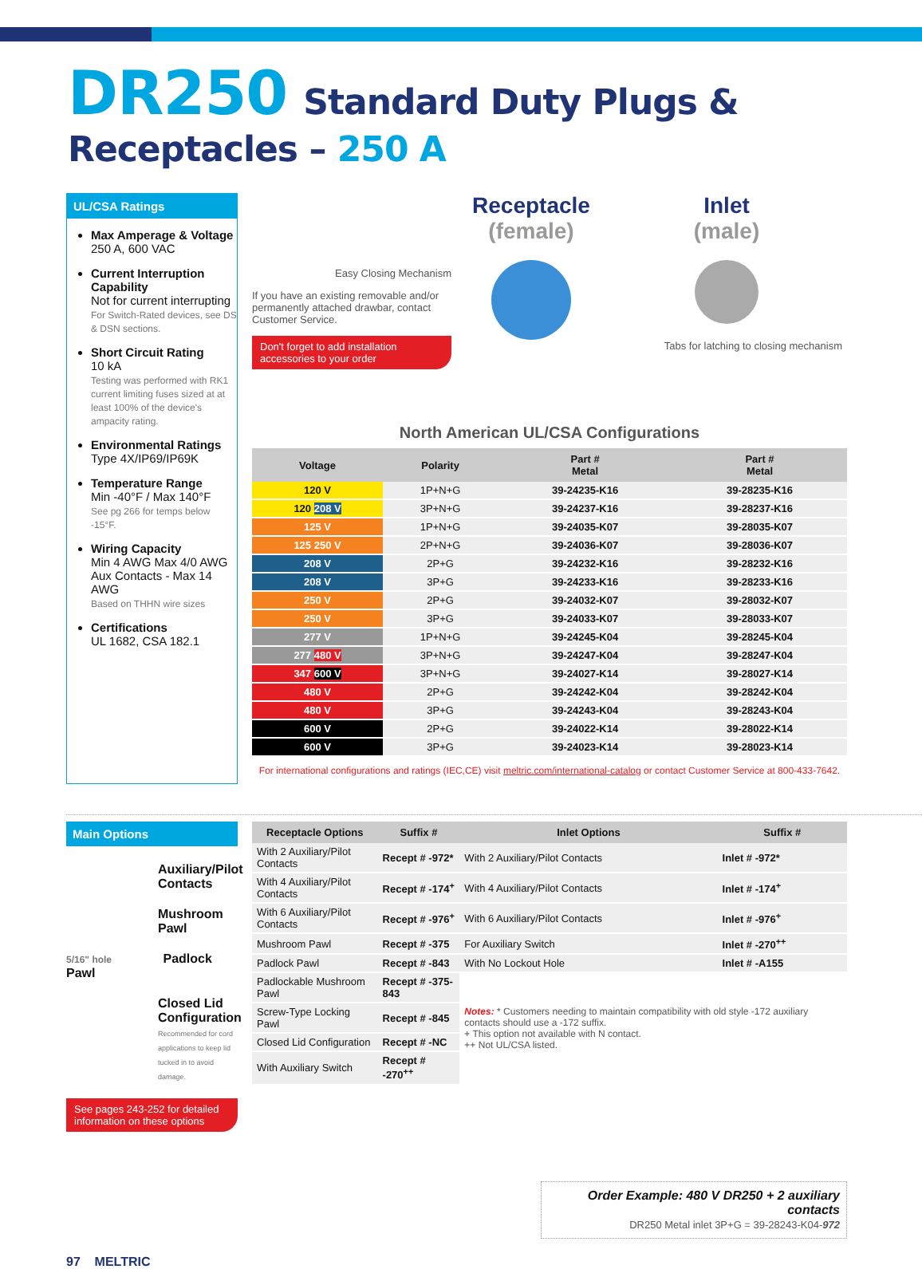DR250 Standard Duty Plugs & Receptacles – 250 A
UL/CSA Ratings
Max Amperage & Voltage
250 A, 600 VAC
Current Interruption Capability
Not for current interrupting
For Switch-Rated devices, see DS & DSN sections.
Short Circuit Rating
10 kA
Testing was performed with RK1 current limiting fuses sized at at least 100% of the device's ampacity rating.
Environmental Ratings
Type 4X/IP69/IP69K
Temperature Range
Min -40°F / Max 140°F
See pg 266 for temps below -15°F.
Wiring Capacity
Min 4 AWG Max 4/0 AWG
Aux Contacts - Max 14 AWG
Based on THHN wire sizes
Certifications
UL 1682, CSA 182.1
Easy Closing Mechanism
If you have an existing removable and/or permanently attached drawbar, contact Customer Service.
Don't forget to add installation accessories to your order
Receptacle
(female)
Inlet
(male)
Tabs for latching to closing mechanism
North American UL/CSA Configurations
| Voltage | Polarity | Part # Metal | Part # Metal |
| --- | --- | --- | --- |
| 120 V | 1P+N+G | 39-24235-K16 | 39-28235-K16 |
| 120 208 V | 3P+N+G | 39-24237-K16 | 39-28237-K16 |
| 125 V | 1P+N+G | 39-24035-K07 | 39-28035-K07 |
| 125 250 V | 2P+N+G | 39-24036-K07 | 39-28036-K07 |
| 208 V | 2P+G | 39-24232-K16 | 39-28232-K16 |
| 208 V | 3P+G | 39-24233-K16 | 39-28233-K16 |
| 250 V | 2P+G | 39-24032-K07 | 39-28032-K07 |
| 250 V | 3P+G | 39-24033-K07 | 39-28033-K07 |
| 277 V | 1P+N+G | 39-24245-K04 | 39-28245-K04 |
| 277 480 V | 3P+N+G | 39-24247-K04 | 39-28247-K04 |
| 347 600 V | 3P+N+G | 39-24027-K14 | 39-28027-K14 |
| 480 V | 2P+G | 39-24242-K04 | 39-28242-K04 |
| 480 V | 3P+G | 39-24243-K04 | 39-28243-K04 |
| 600 V | 2P+G | 39-24022-K14 | 39-28022-K14 |
| 600 V | 3P+G | 39-24023-K14 | 39-28023-K14 |
For international configurations and ratings (IEC,CE) visit meltric.com/international-catalog or contact Customer Service at 800-433-7642.
Main Options
Auxiliary/Pilot Contacts
Mushroom Pawl
5/16" hole Padlock Pawl
Closed Lid Configuration
Recommended for cord applications to keep lid tucked in to avoid damage.
See pages 243-252 for detailed information on these options
| Receptacle Options | Suffix # | Inlet Options | Suffix # |
| --- | --- | --- | --- |
| With 2 Auxiliary/Pilot Contacts | Recept # -972* | With 2 Auxiliary/Pilot Contacts | Inlet # -972* |
| With 4 Auxiliary/Pilot Contacts | Recept # -174<sup>+</sup> | With 4 Auxiliary/Pilot Contacts | Inlet # -174<sup>+</sup> |
| With 6 Auxiliary/Pilot Contacts | Recept # -976<sup>+</sup> | With 6 Auxiliary/Pilot Contacts | Inlet # -976<sup>+</sup> |
| Mushroom Pawl | Recept # -375 | For Auxiliary Switch | Inlet # -270<sup>++</sup> |
| Padlock Pawl | Recept # -843 | With No Lockout Hole | Inlet # -A155 |
| Padlockable Mushroom Pawl | Recept # -375-843 | Notes: * Customers needing to maintain compatibility with old style -172 auxiliary contacts should use a -172 suffix. + This option not available with N contact. ++ Not UL/CSA listed. | |
| Screw-Type Locking Pawl | Recept # -845 | | |
| Closed Lid Configuration | Recept # -NC | | |
| With Auxiliary Switch | Recept # -270<sup>++</sup> | | |
Order Example: 480 V DR250 + 2 auxiliary contacts
DR250 Metal inlet 3P+G = 39-28243-K04-972
97 MELTRIC